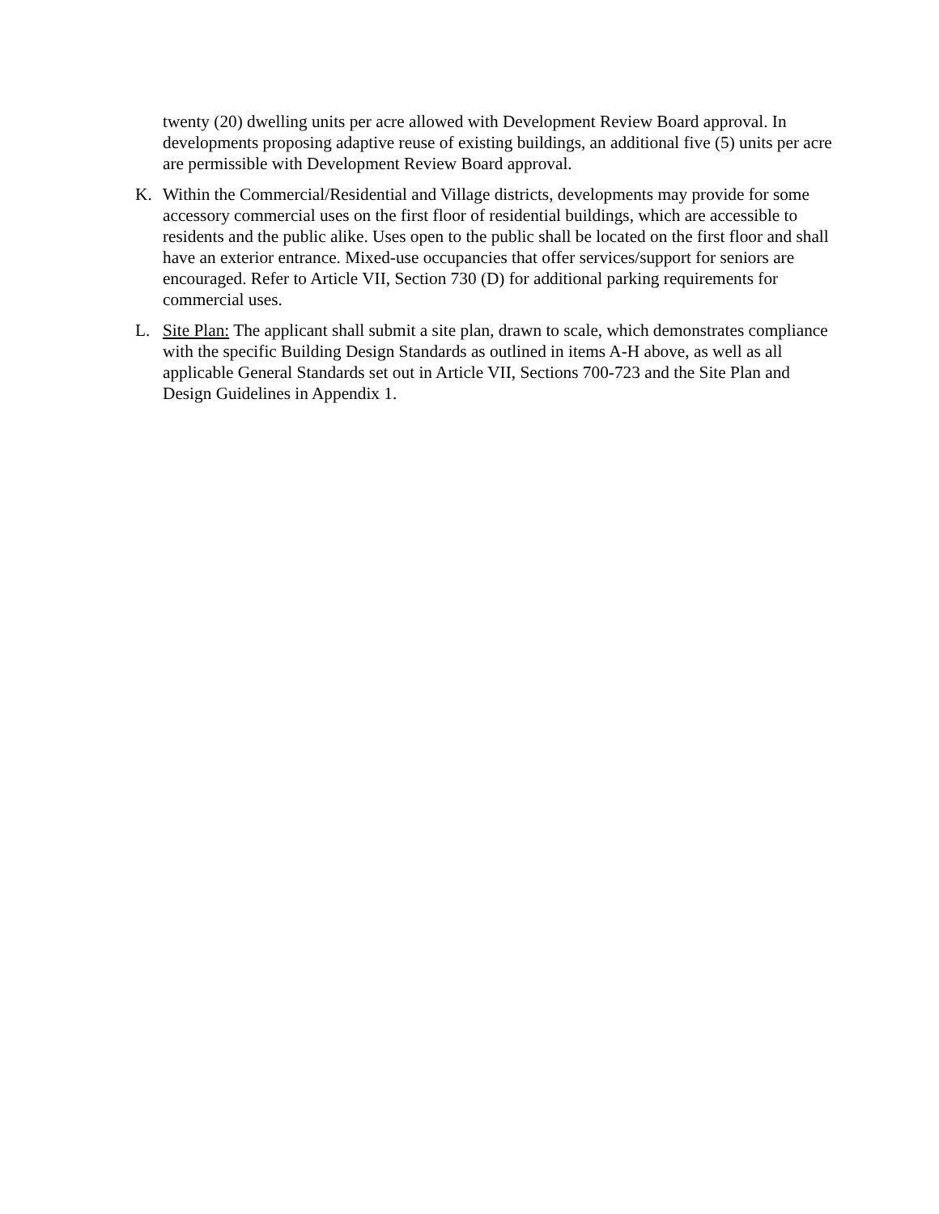twenty (20) dwelling units per acre allowed with Development Review Board approval. In developments proposing adaptive reuse of existing buildings, an additional five (5) units per acre are permissible with Development Review Board approval.
K. Within the Commercial/Residential and Village districts, developments may provide for some accessory commercial uses on the first floor of residential buildings, which are accessible to residents and the public alike. Uses open to the public shall be located on the first floor and shall have an exterior entrance. Mixed-use occupancies that offer services/support for seniors are encouraged. Refer to Article VII, Section 730 (D) for additional parking requirements for commercial uses.
L. Site Plan: The applicant shall submit a site plan, drawn to scale, which demonstrates compliance with the specific Building Design Standards as outlined in items A-H above, as well as all applicable General Standards set out in Article VII, Sections 700-723 and the Site Plan and Design Guidelines in Appendix 1.